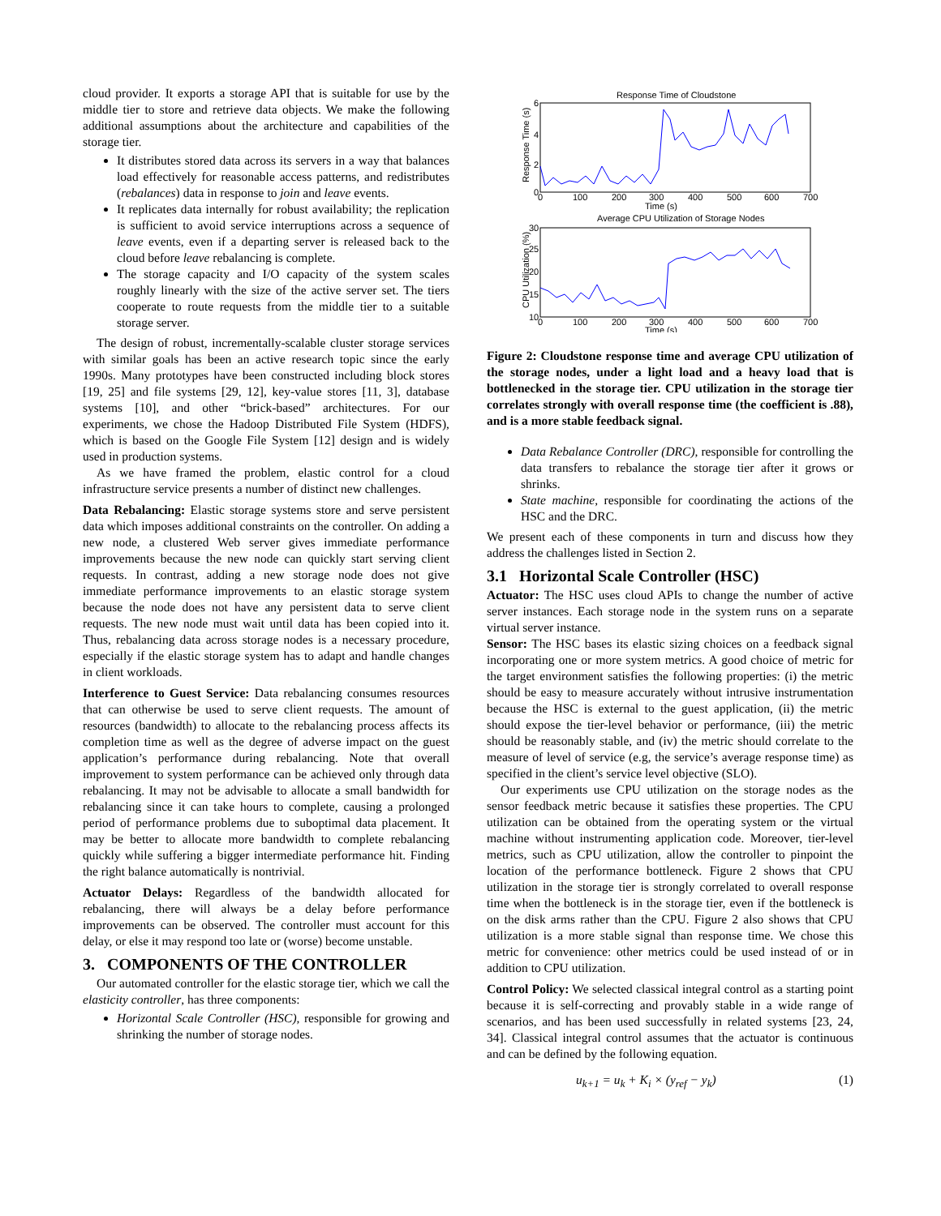cloud provider. It exports a storage API that is suitable for use by the middle tier to store and retrieve data objects. We make the following additional assumptions about the architecture and capabilities of the storage tier.
It distributes stored data across its servers in a way that balances load effectively for reasonable access patterns, and redistributes (rebalances) data in response to join and leave events.
It replicates data internally for robust availability; the replication is sufficient to avoid service interruptions across a sequence of leave events, even if a departing server is released back to the cloud before leave rebalancing is complete.
The storage capacity and I/O capacity of the system scales roughly linearly with the size of the active server set. The tiers cooperate to route requests from the middle tier to a suitable storage server.
The design of robust, incrementally-scalable cluster storage services with similar goals has been an active research topic since the early 1990s. Many prototypes have been constructed including block stores [19, 25] and file systems [29, 12], key-value stores [11, 3], database systems [10], and other “brick-based” architectures. For our experiments, we chose the Hadoop Distributed File System (HDFS), which is based on the Google File System [12] design and is widely used in production systems.
As we have framed the problem, elastic control for a cloud infrastructure service presents a number of distinct new challenges.
Data Rebalancing: Elastic storage systems store and serve persistent data which imposes additional constraints on the controller. On adding a new node, a clustered Web server gives immediate performance improvements because the new node can quickly start serving client requests. In contrast, adding a new storage node does not give immediate performance improvements to an elastic storage system because the node does not have any persistent data to serve client requests. The new node must wait until data has been copied into it. Thus, rebalancing data across storage nodes is a necessary procedure, especially if the elastic storage system has to adapt and handle changes in client workloads.
Interference to Guest Service: Data rebalancing consumes resources that can otherwise be used to serve client requests. The amount of resources (bandwidth) to allocate to the rebalancing process affects its completion time as well as the degree of adverse impact on the guest application’s performance during rebalancing. Note that overall improvement to system performance can be achieved only through data rebalancing. It may not be advisable to allocate a small bandwidth for rebalancing since it can take hours to complete, causing a prolonged period of performance problems due to suboptimal data placement. It may be better to allocate more bandwidth to complete rebalancing quickly while suffering a bigger intermediate performance hit. Finding the right balance automatically is nontrivial.
Actuator Delays: Regardless of the bandwidth allocated for rebalancing, there will always be a delay before performance improvements can be observed. The controller must account for this delay, or else it may respond too late or (worse) become unstable.
3. COMPONENTS OF THE CONTROLLER
Our automated controller for the elastic storage tier, which we call the elasticity controller, has three components:
Horizontal Scale Controller (HSC), responsible for growing and shrinking the number of storage nodes.
Response Time of Cloudstone
Response Time (s)
0
2
4
6
0
100
200
300
400
500
600
700
Time (s)
Average CPU Utilization of Storage Nodes
CPU Utilization (%)
10
15
20
25
30
0
100
200
300
400
500
600
700
Time (s)
Figure 2: Cloudstone response time and average CPU utilization of the storage nodes, under a light load and a heavy load that is bottlenecked in the storage tier. CPU utilization in the storage tier correlates strongly with overall response time (the coefficient is .88), and is a more stable feedback signal.
Data Rebalance Controller (DRC), responsible for controlling the data transfers to rebalance the storage tier after it grows or shrinks.
State machine, responsible for coordinating the actions of the HSC and the DRC.
We present each of these components in turn and discuss how they address the challenges listed in Section 2.
3.1 Horizontal Scale Controller (HSC)
Actuator: The HSC uses cloud APIs to change the number of active server instances. Each storage node in the system runs on a separate virtual server instance.
Sensor: The HSC bases its elastic sizing choices on a feedback signal incorporating one or more system metrics. A good choice of metric for the target environment satisfies the following properties: (i) the metric should be easy to measure accurately without intrusive instrumentation because the HSC is external to the guest application, (ii) the metric should expose the tier-level behavior or performance, (iii) the metric should be reasonably stable, and (iv) the metric should correlate to the measure of level of service (e.g, the service’s average response time) as specified in the client’s service level objective (SLO).
Our experiments use CPU utilization on the storage nodes as the sensor feedback metric because it satisfies these properties. The CPU utilization can be obtained from the operating system or the virtual machine without instrumenting application code. Moreover, tier-level metrics, such as CPU utilization, allow the controller to pinpoint the location of the performance bottleneck. Figure 2 shows that CPU utilization in the storage tier is strongly correlated to overall response time when the bottleneck is in the storage tier, even if the bottleneck is on the disk arms rather than the CPU. Figure 2 also shows that CPU utilization is a more stable signal than response time. We chose this metric for convenience: other metrics could be used instead of or in addition to CPU utilization.
Control Policy: We selected classical integral control as a starting point because it is self-correcting and provably stable in a wide range of scenarios, and has been used successfully in related systems [23, 24, 34]. Classical integral control assumes that the actuator is continuous and can be defined by the following equation.
u<sub>k+1</sub> = u<sub>k</sub> + K<sub>i</sub> × (y<sub>ref</sub> − y<sub>k</sub>) (1)